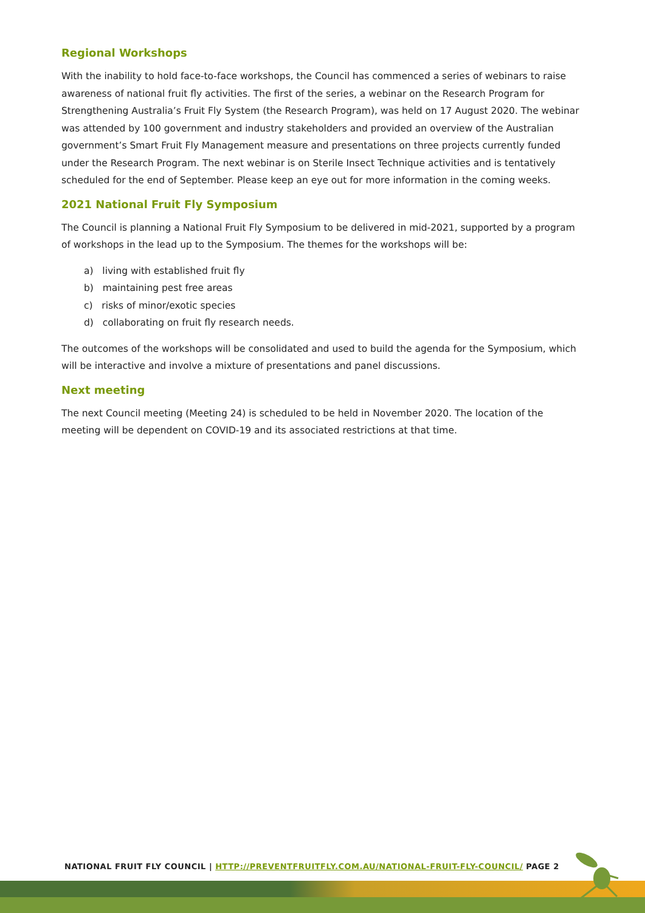Regional Workshops
With the inability to hold face-to-face workshops, the Council has commenced a series of webinars to raise awareness of national fruit fly activities. The first of the series, a webinar on the Research Program for Strengthening Australia’s Fruit Fly System (the Research Program), was held on 17 August 2020. The webinar was attended by 100 government and industry stakeholders and provided an overview of the Australian government’s Smart Fruit Fly Management measure and presentations on three projects currently funded under the Research Program. The next webinar is on Sterile Insect Technique activities and is tentatively scheduled for the end of September. Please keep an eye out for more information in the coming weeks.
2021 National Fruit Fly Symposium
The Council is planning a National Fruit Fly Symposium to be delivered in mid-2021, supported by a program of workshops in the lead up to the Symposium. The themes for the workshops will be:
a) living with established fruit fly
b) maintaining pest free areas
c) risks of minor/exotic species
d) collaborating on fruit fly research needs.
The outcomes of the workshops will be consolidated and used to build the agenda for the Symposium, which will be interactive and involve a mixture of presentations and panel discussions.
Next meeting
The next Council meeting (Meeting 24) is scheduled to be held in November 2020. The location of the meeting will be dependent on COVID-19 and its associated restrictions at that time.
NATIONAL FRUIT FLY COUNCIL | HTTP://PREVENTFRUITFLY.COM.AU/NATIONAL-FRUIT-FLY-COUNCIL/ PAGE 2